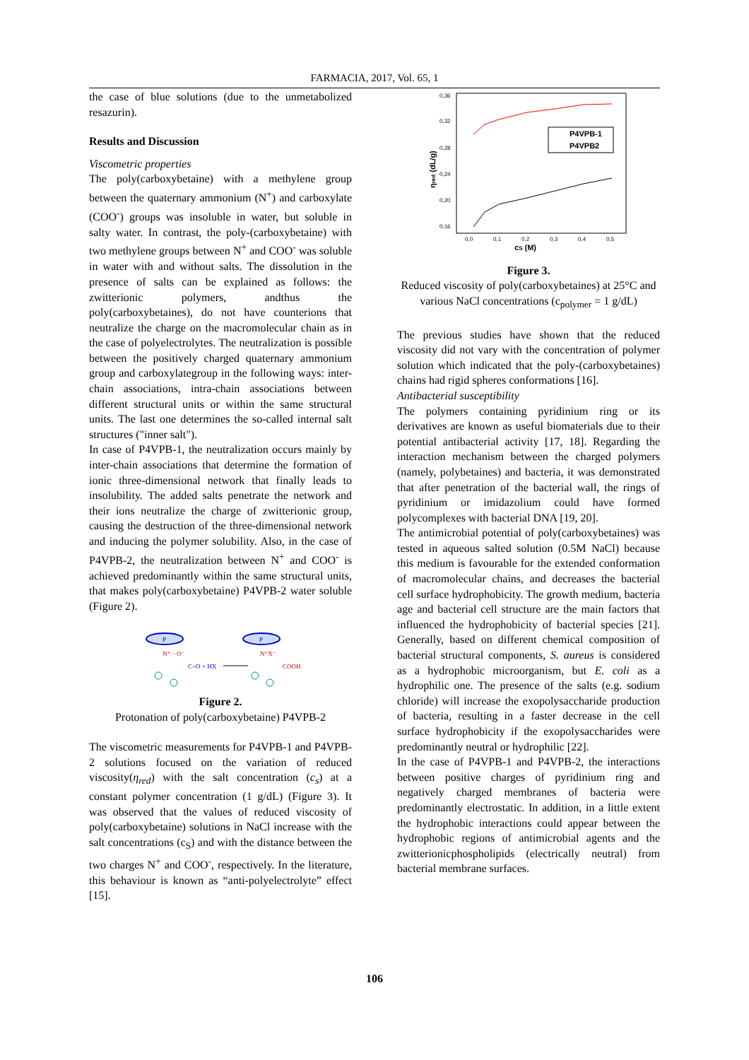FARMACIA, 2017, Vol. 65, 1
the case of blue solutions (due to the unmetabolized resazurin).
Results and Discussion
Viscometric properties
The poly(carboxybetaine) with a methylene group between the quaternary ammonium (N<sup>+</sup>) and carboxylate (COO<sup>-</sup>) groups was insoluble in water, but soluble in salty water. In contrast, the poly-(carboxybetaine) with two methylene groups between N<sup>+</sup> and COO<sup>-</sup> was soluble in water with and without salts. The dissolution in the presence of salts can be explained as follows: the zwitterionic polymers, andthus the poly(carboxybetaines), do not have counterions that neutralize the charge on the macromolecular chain as in the case of polyelectrolytes. The neutralization is possible between the positively charged quaternary ammonium group and carboxylategroup in the following ways: inter-chain associations, intra-chain associations between different structural units or within the same structural units. The last one determines the so-called internal salt structures ("inner salt").
In case of P4VPB-1, the neutralization occurs mainly by inter-chain associations that determine the formation of ionic three-dimensional network that finally leads to insolubility. The added salts penetrate the network and their ions neutralize the charge of zwitterionic group, causing the destruction of the three-dimensional network and inducing the polymer solubility. Also, in the case of P4VPB-2, the neutralization between N<sup>+</sup> and COO<sup>-</sup> is achieved predominantly within the same structural units, that makes poly(carboxybetaine) P4VPB-2 water soluble (Figure 2).
P
N⁺···O⁻
C=O + HX
P
N⁺X⁻
COOH
Figure 2.
Protonation of poly(carboxybetaine) P4VPB-2
The viscometric measurements for P4VPB-1 and P4VPB-2 solutions focused on the variation of reduced viscosity(η<sub>red</sub>) with the salt concentration (c<sub>s</sub>) at a constant polymer concentration (1 g/dL) (Figure 3). It was observed that the values of reduced viscosity of poly(carboxybetaine) solutions in NaCl increase with the salt concentrations (c<sub>S</sub>) and with the distance between the two charges N<sup>+</sup> and COO<sup>-</sup>, respectively. In the literature, this behaviour is known as “anti-polyelectrolyte” effect [15].
0,36
0,32
0,28
0,24
0,20
0,16
0,0
0,1
0,2
0,3
0,4
0,5
cS (M)
ηred (dL/g)
P4VPB-1
P4VPB2
Figure 3.
Reduced viscosity of poly(carboxybetaines) at 25°C and various NaCl concentrations (c<sub>polymer</sub> = 1 g/dL)
The previous studies have shown that the reduced viscosity did not vary with the concentration of polymer solution which indicated that the poly-(carboxybetaines) chains had rigid spheres conformations [16].
Antibacterial susceptibility
The polymers containing pyridinium ring or its derivatives are known as useful biomaterials due to their potential antibacterial activity [17, 18]. Regarding the interaction mechanism between the charged polymers (namely, polybetaines) and bacteria, it was demonstrated that after penetration of the bacterial wall, the rings of pyridinium or imidazolium could have formed polycomplexes with bacterial DNA [19, 20].
The antimicrobial potential of poly(carboxybetaines) was tested in aqueous salted solution (0.5M NaCl) because this medium is favourable for the extended conformation of macromolecular chains, and decreases the bacterial cell surface hydrophobicity. The growth medium, bacteria age and bacterial cell structure are the main factors that influenced the hydrophobicity of bacterial species [21]. Generally, based on different chemical composition of bacterial structural components, S. aureus is considered as a hydrophobic microorganism, but E. coli as a hydrophilic one. The presence of the salts (e.g. sodium chloride) will increase the exopolysaccharide production of bacteria, resulting in a faster decrease in the cell surface hydrophobicity if the exopolysaccharides were predominantly neutral or hydrophilic [22].
In the case of P4VPB-1 and P4VPB-2, the interactions between positive charges of pyridinium ring and negatively charged membranes of bacteria were predominantly electrostatic. In addition, in a little extent the hydrophobic interactions could appear between the hydrophobic regions of antimicrobial agents and the zwitterionicphospholipids (electrically neutral) from bacterial membrane surfaces.
106